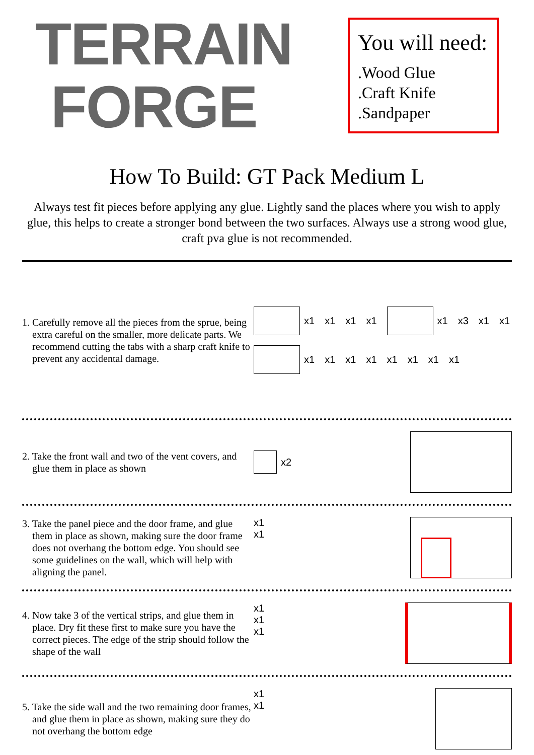TERRAIN
FORGE
You will need:
.Wood Glue
.Craft Knife
.Sandpaper
How To Build: GT Pack Medium L
Always test fit pieces before applying any glue. Lightly sand the places where you wish to apply glue, this helps to create a stronger bond between the two surfaces. Always use a strong wood glue, craft pva glue is not recommended.
1. Carefully remove all the pieces from the sprue, being extra careful on the smaller, more delicate parts. We recommend cutting the tabs with a sharp craft knife to prevent any accidental damage.
x1 x1 x1 x1 x1 x3 x1 x1 x1 x1 x1 x1 x1 x1 x1 x1
2. Take the front wall and two of the vent covers, and glue them in place as shown
x2
3. Take the panel piece and the door frame, and glue them in place as shown, making sure the door frame does not overhang the bottom edge. You should see some guidelines on the wall, which will help with aligning the panel.
x1
x1
4. Now take 3 of the vertical strips, and glue them in place. Dry fit these first to make sure you have the correct pieces. The edge of the strip should follow the shape of the wall
x1
x1
x1
5. Take the side wall and the two remaining door frames, and glue them in place as shown, making sure they do not overhang the bottom edge
x1
x1